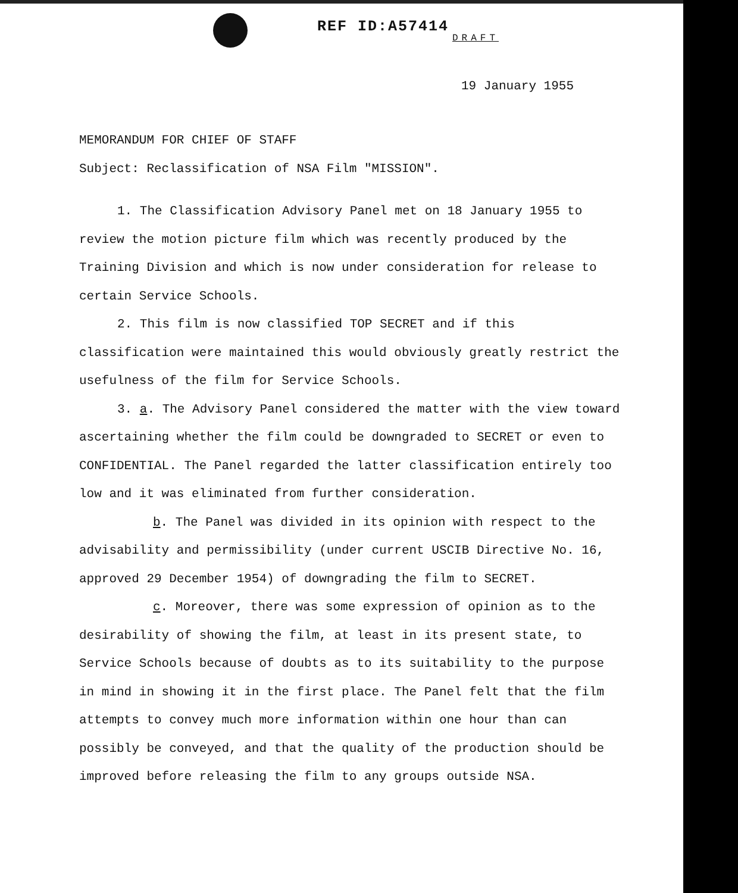REF ID:A57414
DRAFT
19 January 1955
MEMORANDUM FOR CHIEF OF STAFF
Subject: Reclassification of NSA Film "MISSION".
1. The Classification Advisory Panel met on 18 January 1955 to review the motion picture film which was recently produced by the Training Division and which is now under consideration for release to certain Service Schools.
2. This film is now classified TOP SECRET and if this classification were maintained this would obviously greatly restrict the usefulness of the film for Service Schools.
3. a. The Advisory Panel considered the matter with the view toward ascertaining whether the film could be downgraded to SECRET or even to CONFIDENTIAL. The Panel regarded the latter classification entirely too low and it was eliminated from further consideration.
b. The Panel was divided in its opinion with respect to the advisability and permissibility (under current USCIB Directive No. 16, approved 29 December 1954) of downgrading the film to SECRET.
c. Moreover, there was some expression of opinion as to the desirability of showing the film, at least in its present state, to Service Schools because of doubts as to its suitability to the purpose in mind in showing it in the first place. The Panel felt that the film attempts to convey much more information within one hour than can possibly be conveyed, and that the quality of the production should be improved before releasing the film to any groups outside NSA.